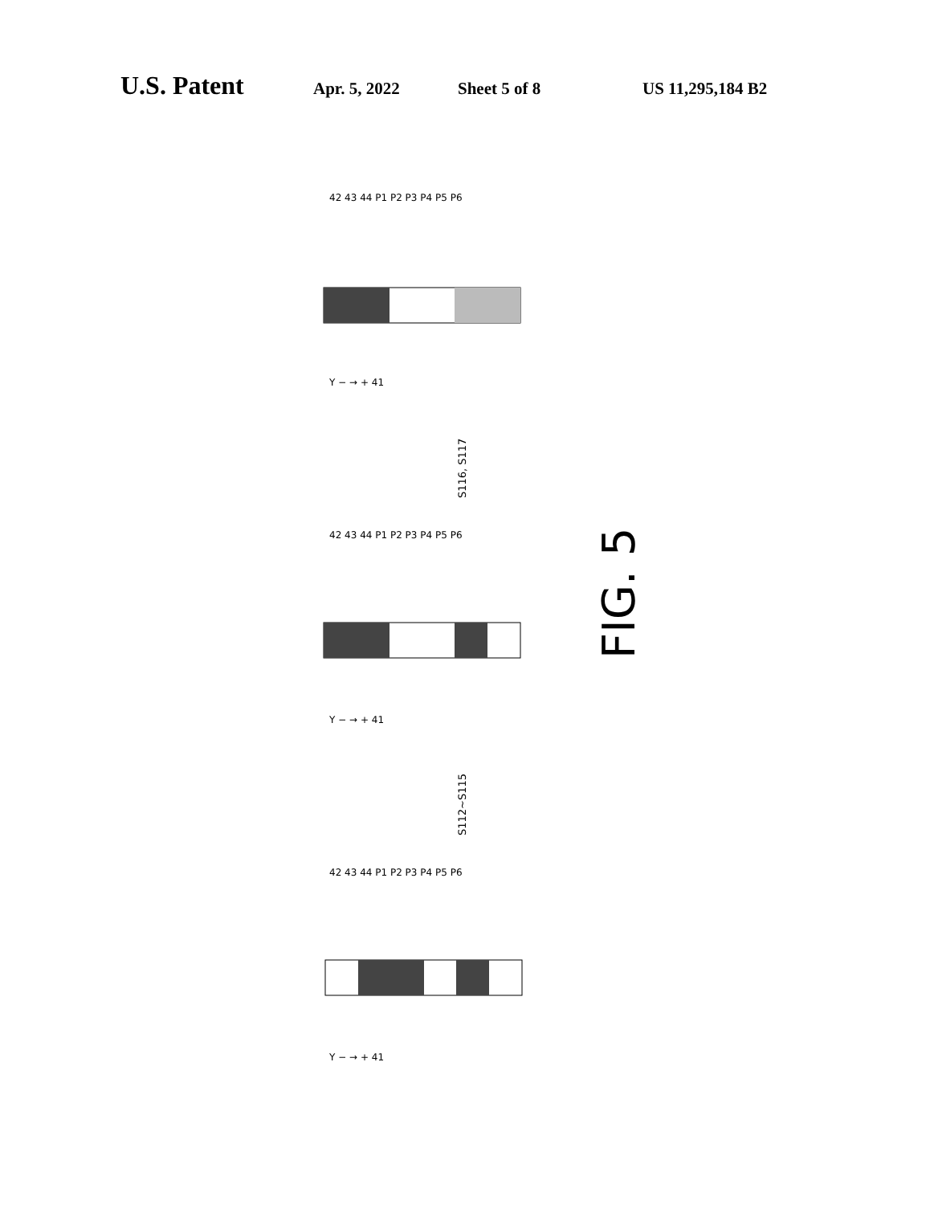U.S. Patent Apr. 5, 2022 Sheet 5 of 8 US 11,295,184 B2
S116, S117
S112~S115
FIG. 5
Y − → + 41
Y − → + 41
Y − → + 41
42 43 44 P1 P2 P3 P4 P5 P6
42 43 44 P1 P2 P3 P4 P5 P6
42 43 44 P1 P2 P3 P4 P5 P6